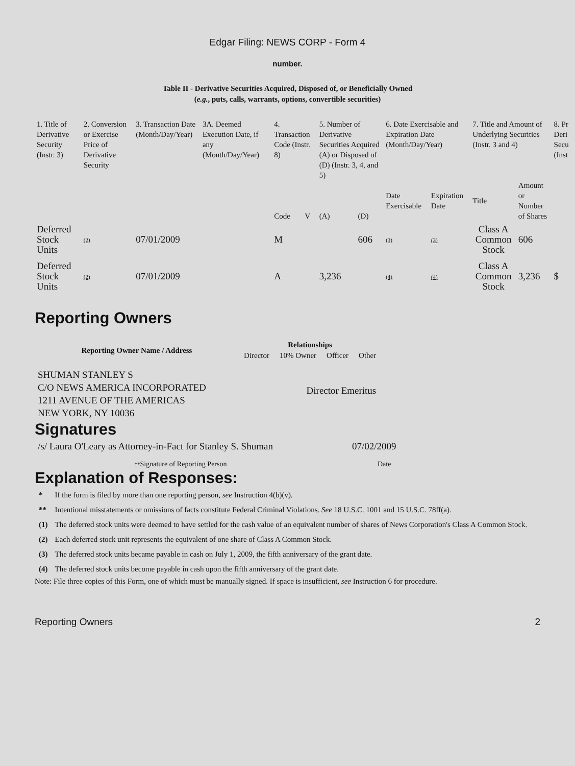Edgar Filing: NEWS CORP - Form 4
number.
Table II - Derivative Securities Acquired, Disposed of, or Beneficially Owned
(e.g., puts, calls, warrants, options, convertible securities)
| 1. Title of Derivative Security (Instr. 3) | 2. Conversion or Exercise Price of Derivative Security | 3. Transaction Date (Month/Day/Year) | 3A. Deemed Execution Date, if any (Month/Day/Year) | 4. Transaction Code (Instr. 8) | | 5. Number of Derivative Securities Acquired (A) or Disposed of (D) (Instr. 3, 4, and 5) | | 6. Date Exercisable and Expiration Date (Month/Day/Year) | | 7. Title and Amount of Underlying Securities (Instr. 3 and 4) | | 8. Pr Deri Secu (Inst |
| --- | --- | --- | --- | --- | --- | --- | --- | --- | --- | --- | --- | --- |
| | | | | Code | V | (A) | (D) | Date Exercisable | Expiration Date | Title | Amount or Number of Shares | |
| Deferred Stock Units | (2) | 07/01/2009 | | M | | | 606 | (3) | (3) | Class A Common Stock | 606 | |
| Deferred Stock Units | (2) | 07/01/2009 | | A | | 3,236 | | (4) | (4) | Class A Common Stock | 3,236 | $ |
Reporting Owners
| Reporting Owner Name / Address | Relationships | | | |
| --- | --- | --- | --- | --- |
| | Director | 10% Owner | Officer | Other |
| SHUMAN STANLEY S C/O NEWS AMERICA INCORPORATED 1211 AVENUE OF THE AMERICAS NEW YORK, NY 10036 | Director Emeritus | | | |
Signatures
| /s/ Laura O'Leary as Attorney-in-Fact for Stanley S. Shuman | 07/02/2009 |
| ** Signature of Reporting Person | Date |
Explanation of Responses:
| * | If the form is filed by more than one reporting person, see Instruction 4(b)(v). |
| ** | Intentional misstatements or omissions of facts constitute Federal Criminal Violations. See 18 U.S.C. 1001 and 15 U.S.C. 78ff(a). |
| (1) | The deferred stock units were deemed to have settled for the cash value of an equivalent number of shares of News Corporation's Class A Common Stock. |
| (2) | Each deferred stock unit represents the equivalent of one share of Class A Common Stock. |
| (3) | The deferred stock units became payable in cash on July 1, 2009, the fifth anniversary of the grant date. |
| (4) | The deferred stock units become payable in cash upon the fifth anniversary of the grant date. |
Note: File three copies of this Form, one of which must be manually signed. If space is insufficient, see Instruction 6 for procedure.
Reporting Owners 2